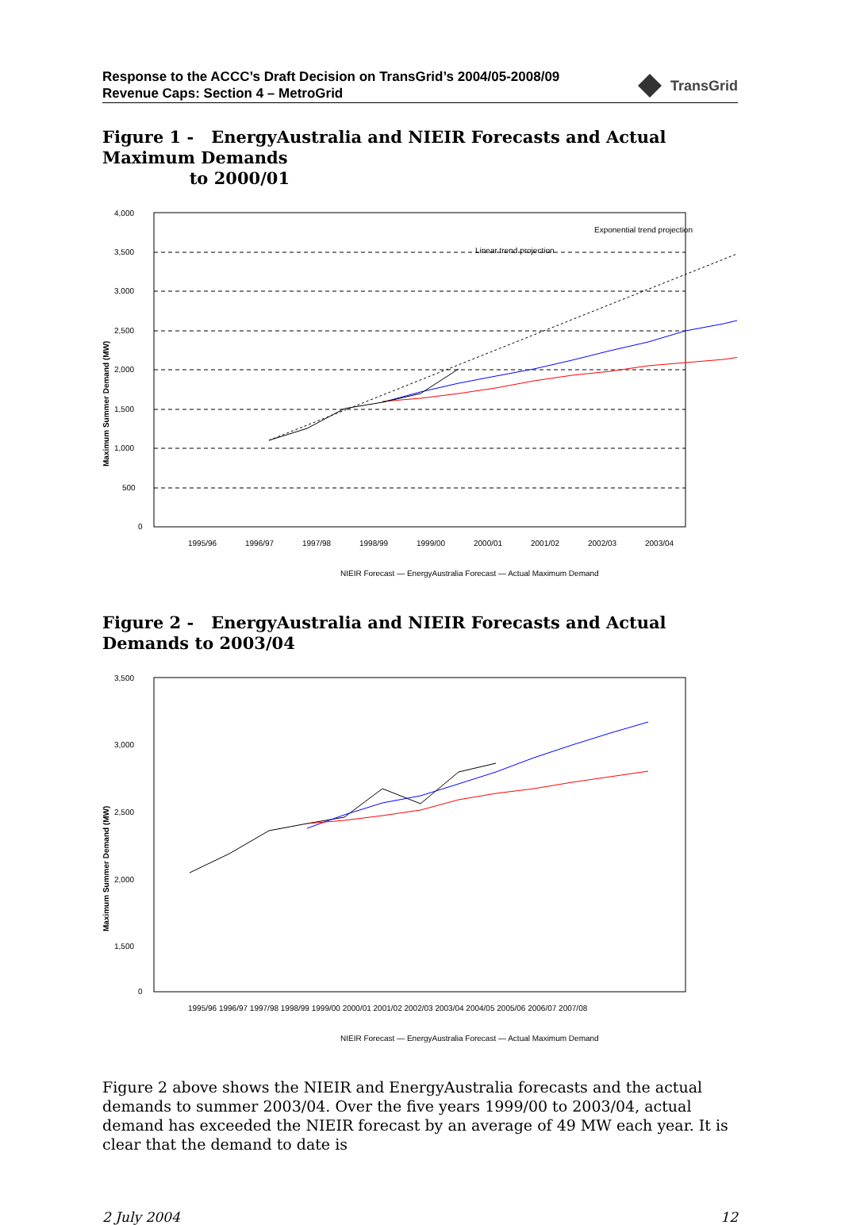Response to the ACCC’s Draft Decision on TransGrid’s 2004/05-2008/09
Revenue Caps: Section 4 – MetroGrid
TransGrid
Figure 1 - EnergyAustralia and NIEIR Forecasts and Actual Maximum Demands
to 2000/01
4,000
3,500
3,000
2,500
2,000
1,500
1,000
500
0
Maximum Summer Demand (MW)
Exponential trend projection
Linear trend projection
1995/96
1996/97
1997/98
1998/99
1999/00
2000/01
2001/02
2002/03
2003/04
NIEIR Forecast — EnergyAustralia Forecast — Actual Maximum Demand
Figure 2 - EnergyAustralia and NIEIR Forecasts and Actual Demands to 2003/04
3,500
3,000
2,500
2,000
1,500
0
Maximum Summer Demand (MW)
1995/96 1996/97 1997/98 1998/99 1999/00 2000/01 2001/02 2002/03 2003/04 2004/05 2005/06 2006/07 2007/08
NIEIR Forecast — EnergyAustralia Forecast — Actual Maximum Demand
Figure 2 above shows the NIEIR and EnergyAustralia forecasts and the actual demands to summer 2003/04. Over the five years 1999/00 to 2003/04, actual demand has exceeded the NIEIR forecast by an average of 49 MW each year. It is clear that the demand to date is
2 July 2004 12